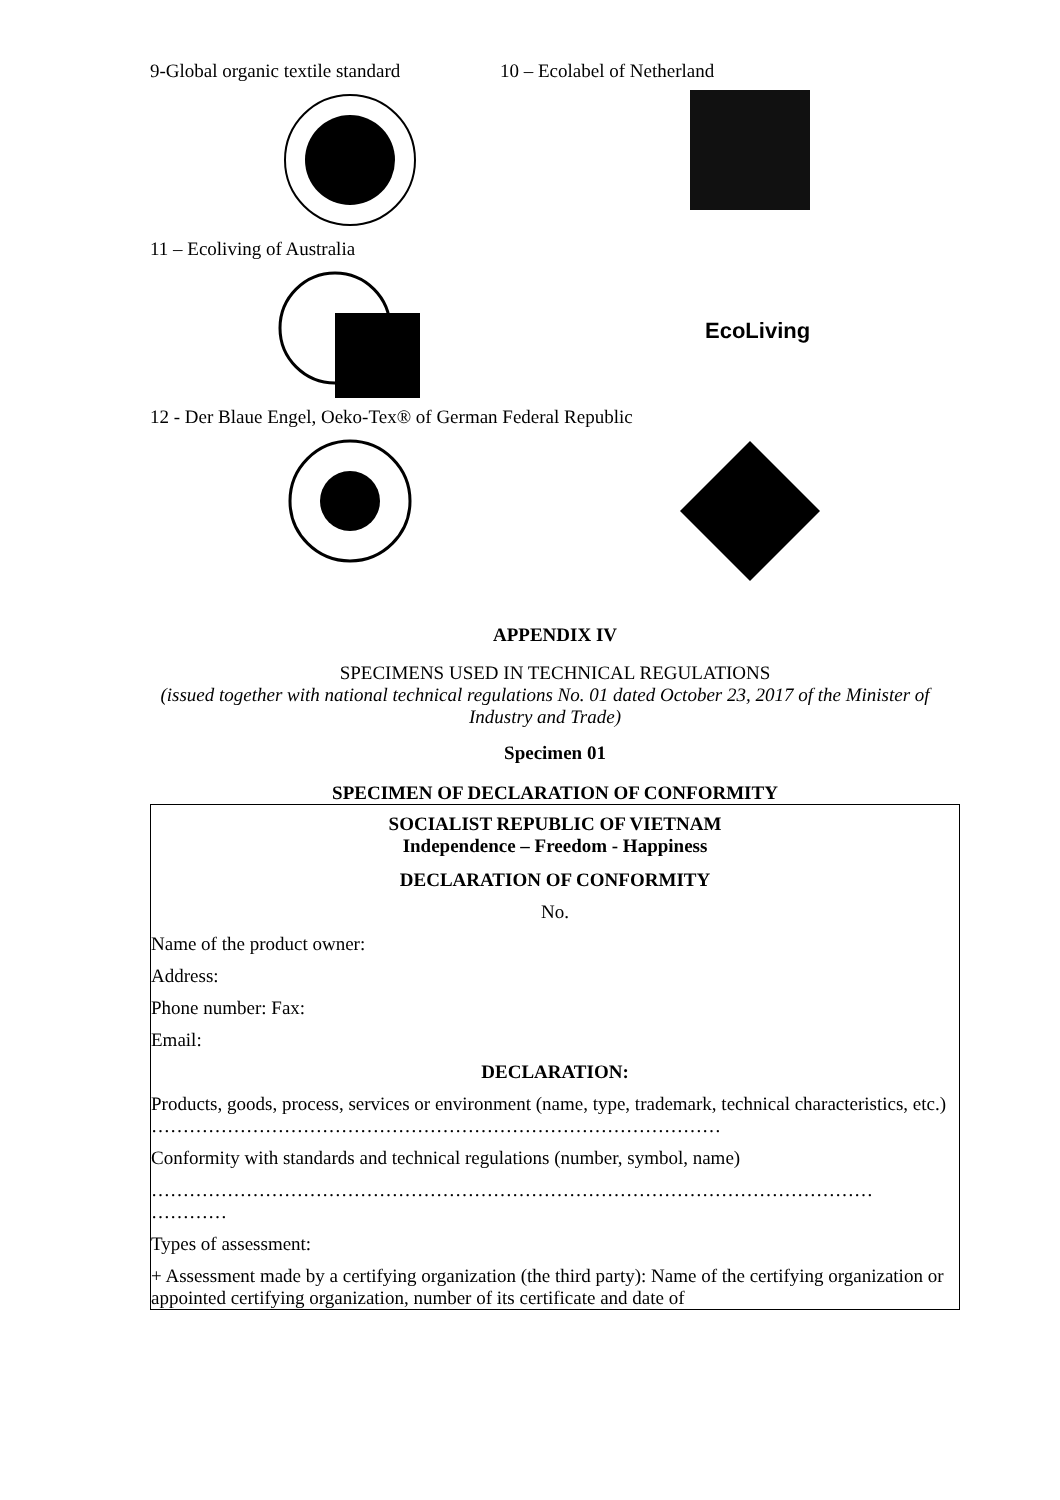9-Global organic textile standard
10 – Ecolabel of Netherland
11 – Ecoliving of Australia
EcoLiving
12 - Der Blaue Engel, Oeko-Tex® of German Federal Republic
APPENDIX IV
SPECIMENS USED IN TECHNICAL REGULATIONS
(issued together with national technical regulations No. 01 dated October 23, 2017 of the Minister of Industry and Trade)
Specimen 01
SPECIMEN OF DECLARATION OF CONFORMITY
SOCIALIST REPUBLIC OF VIETNAM
Independence – Freedom - Happiness
DECLARATION OF CONFORMITY
No.
Name of the product owner:
Address:
Phone number: Fax:
Email:
DECLARATION:
Products, goods, process, services or environment (name, type, trademark, technical characteristics, etc.)
………………………………………………………………………………
Conformity with standards and technical regulations (number, symbol, name)
……………………………………………………………………………………………………
…………
Types of assessment:
+ Assessment made by a certifying organization (the third party): Name of the certifying organization or appointed certifying organization, number of its certificate and date of